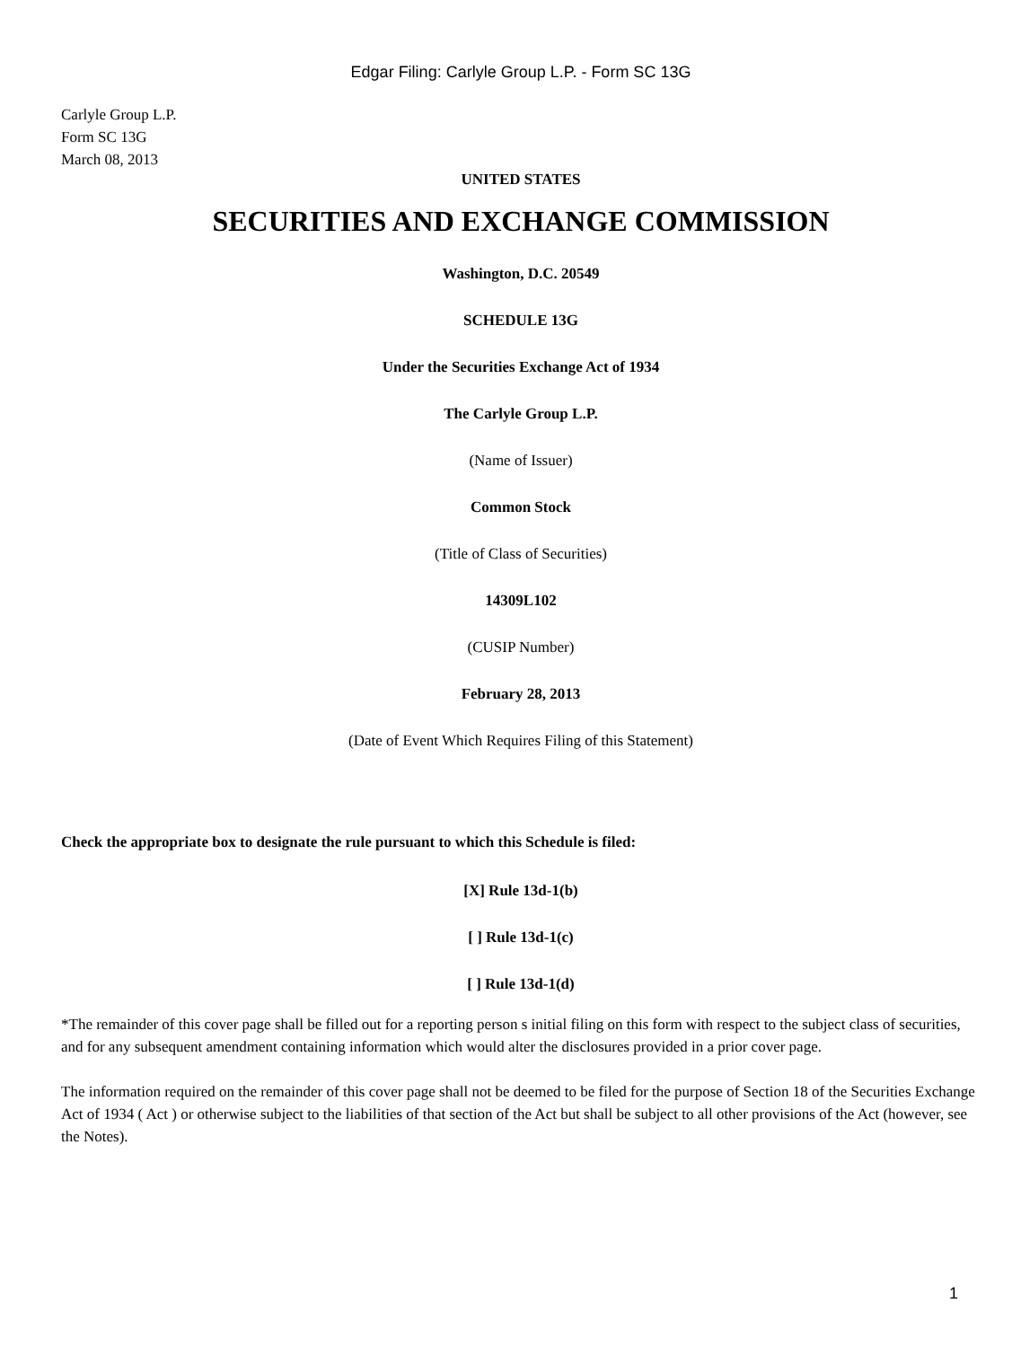Edgar Filing: Carlyle Group L.P. - Form SC 13G
Carlyle Group L.P.
Form SC 13G
March 08, 2013
UNITED STATES
SECURITIES AND EXCHANGE COMMISSION
Washington, D.C. 20549
SCHEDULE 13G
Under the Securities Exchange Act of 1934
The Carlyle Group L.P.
(Name of Issuer)
Common Stock
(Title of Class of Securities)
14309L102
(CUSIP Number)
February 28, 2013
(Date of Event Which Requires Filing of this Statement)
Check the appropriate box to designate the rule pursuant to which this Schedule is filed:
[X] Rule 13d-1(b)
[ ] Rule 13d-1(c)
[ ] Rule 13d-1(d)
*The remainder of this cover page shall be filled out for a reporting person s initial filing on this form with respect to the subject class of securities, and for any subsequent amendment containing information which would alter the disclosures provided in a prior cover page.
The information required on the remainder of this cover page shall not be deemed to be filed for the purpose of Section 18 of the Securities Exchange Act of 1934 ( Act ) or otherwise subject to the liabilities of that section of the Act but shall be subject to all other provisions of the Act (however, see the Notes).
1